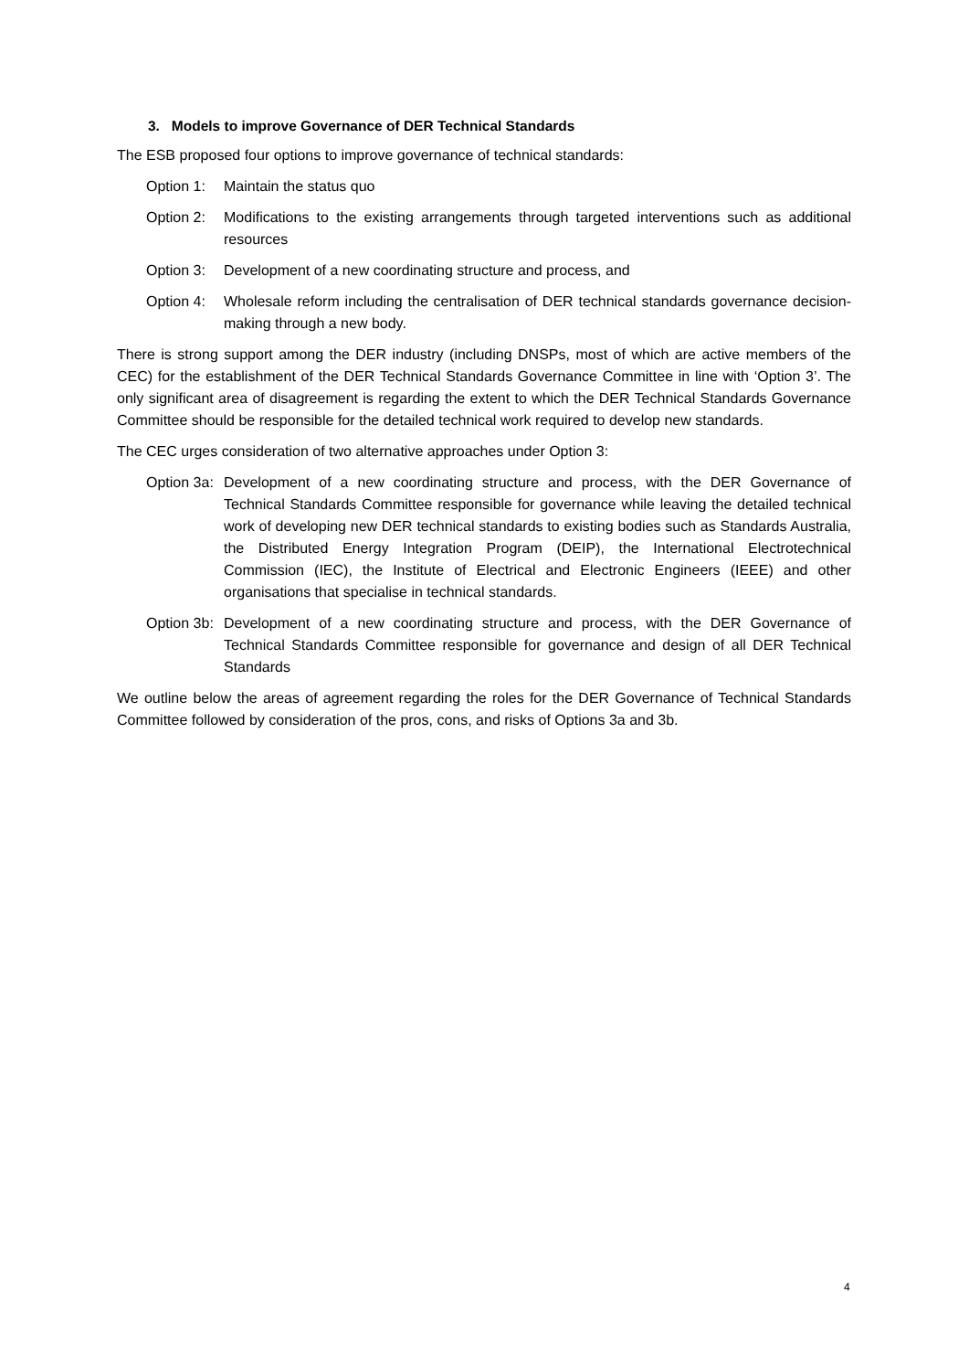3. Models to improve Governance of DER Technical Standards
The ESB proposed four options to improve governance of technical standards:
Option 1:
Maintain the status quo
Option 2:
Modifications to the existing arrangements through targeted interventions such as additional resources
Option 3:
Development of a new coordinating structure and process, and
Option 4:
Wholesale reform including the centralisation of DER technical standards governance decision-making through a new body.
There is strong support among the DER industry (including DNSPs, most of which are active members of the CEC) for the establishment of the DER Technical Standards Governance Committee in line with ‘Option 3’. The only significant area of disagreement is regarding the extent to which the DER Technical Standards Governance Committee should be responsible for the detailed technical work required to develop new standards.
The CEC urges consideration of two alternative approaches under Option 3:
Option 3a:
Development of a new coordinating structure and process, with the DER Governance of Technical Standards Committee responsible for governance while leaving the detailed technical work of developing new DER technical standards to existing bodies such as Standards Australia, the Distributed Energy Integration Program (DEIP), the International Electrotechnical Commission (IEC), the Institute of Electrical and Electronic Engineers (IEEE) and other organisations that specialise in technical standards.
Option 3b:
Development of a new coordinating structure and process, with the DER Governance of Technical Standards Committee responsible for governance and design of all DER Technical Standards
We outline below the areas of agreement regarding the roles for the DER Governance of Technical Standards Committee followed by consideration of the pros, cons, and risks of Options 3a and 3b.
4